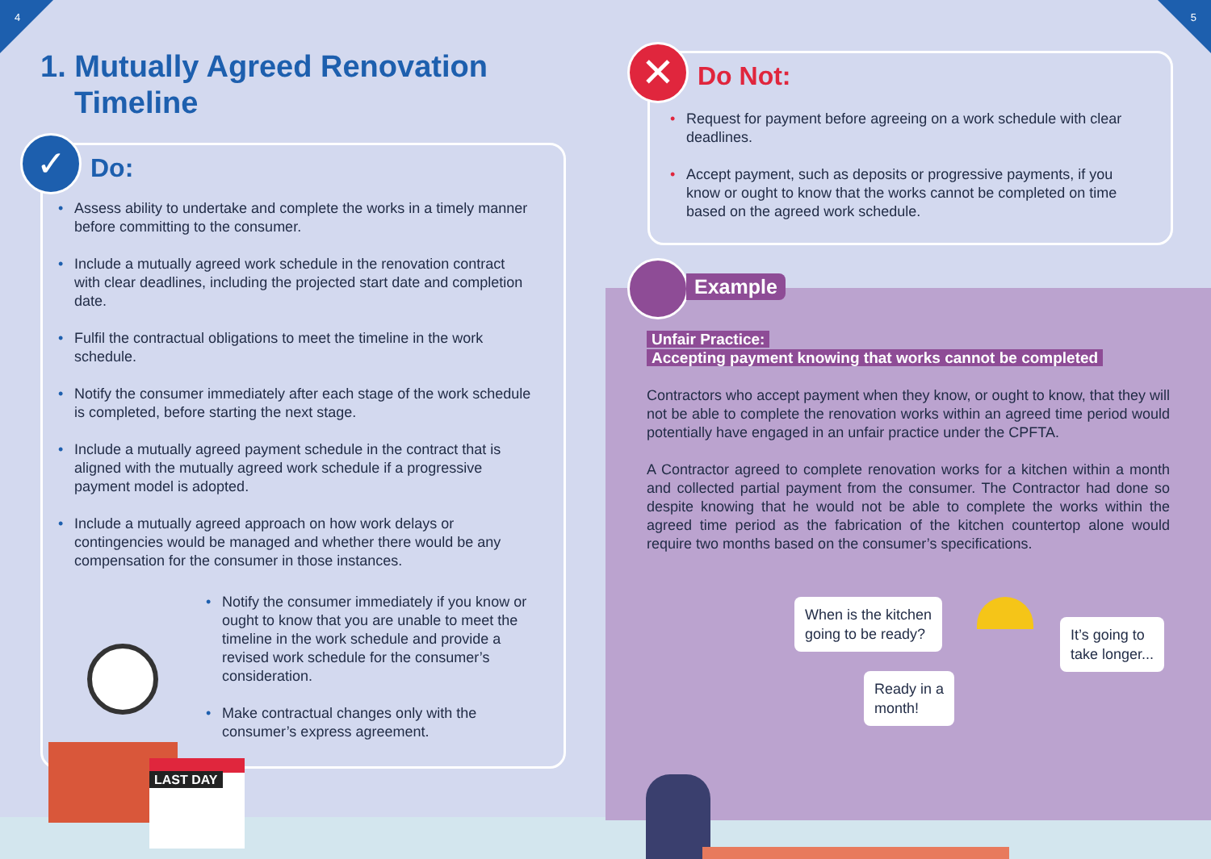4
1. Mutually Agreed Renovation
Timeline
✓ Do:
• Assess ability to undertake and complete the works in a timely manner before committing to the consumer.
• Include a mutually agreed work schedule in the renovation contract with clear deadlines, including the projected start date and completion date.
• Fulfil the contractual obligations to meet the timeline in the work schedule.
• Notify the consumer immediately after each stage of the work schedule is completed, before starting the next stage.
• Include a mutually agreed payment schedule in the contract that is aligned with the mutually agreed work schedule if a progressive payment model is adopted.
• Include a mutually agreed approach on how work delays or contingencies would be managed and whether there would be any compensation for the consumer in those instances.
• Notify the consumer immediately if you know or ought to know that you are unable to meet the timeline in the work schedule and provide a revised work schedule for the consumer’s consideration.
• Make contractual changes only with the consumer’s express agreement.
LAST DAY
5
✕ Do Not:
• Request for payment before agreeing on a work schedule with clear deadlines.
• Accept payment, such as deposits or progressive payments, if you know or ought to know that the works cannot be completed on time based on the agreed work schedule.
Example
Unfair Practice:
Accepting payment knowing that works cannot be completed
Contractors who accept payment when they know, or ought to know, that they will not be able to complete the renovation works within an agreed time period would potentially have engaged in an unfair practice under the CPFTA.
A Contractor agreed to complete renovation works for a kitchen within a month and collected partial payment from the consumer. The Contractor had done so despite knowing that he would not be able to complete the works within the agreed time period as the fabrication of the kitchen countertop alone would require two months based on the consumer’s specifications.
When is the kitchen
going to be ready?
Ready in a
month!
It’s going to
take longer...